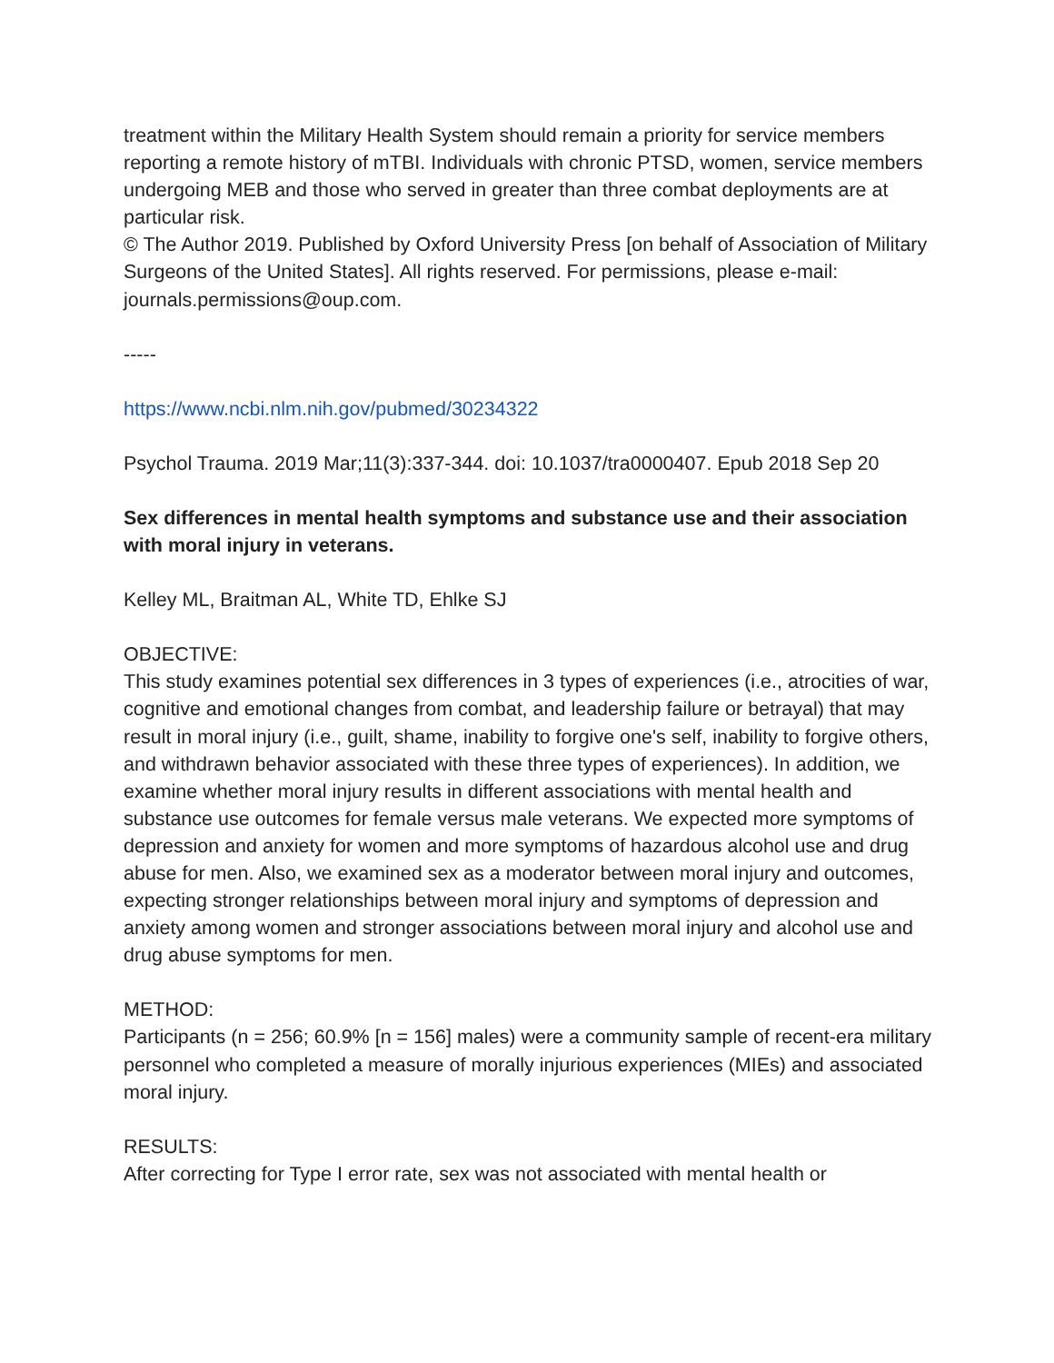treatment within the Military Health System should remain a priority for service members reporting a remote history of mTBI. Individuals with chronic PTSD, women, service members undergoing MEB and those who served in greater than three combat deployments are at particular risk.
© The Author 2019. Published by Oxford University Press [on behalf of Association of Military Surgeons of the United States]. All rights reserved. For permissions, please e-mail: journals.permissions@oup.com.
-----
https://www.ncbi.nlm.nih.gov/pubmed/30234322
Psychol Trauma. 2019 Mar;11(3):337-344. doi: 10.1037/tra0000407. Epub 2018 Sep 20
Sex differences in mental health symptoms and substance use and their association with moral injury in veterans.
Kelley ML, Braitman AL, White TD, Ehlke SJ
OBJECTIVE:
This study examines potential sex differences in 3 types of experiences (i.e., atrocities of war, cognitive and emotional changes from combat, and leadership failure or betrayal) that may result in moral injury (i.e., guilt, shame, inability to forgive one's self, inability to forgive others, and withdrawn behavior associated with these three types of experiences). In addition, we examine whether moral injury results in different associations with mental health and substance use outcomes for female versus male veterans. We expected more symptoms of depression and anxiety for women and more symptoms of hazardous alcohol use and drug abuse for men. Also, we examined sex as a moderator between moral injury and outcomes, expecting stronger relationships between moral injury and symptoms of depression and anxiety among women and stronger associations between moral injury and alcohol use and drug abuse symptoms for men.
METHOD:
Participants (n = 256; 60.9% [n = 156] males) were a community sample of recent-era military personnel who completed a measure of morally injurious experiences (MIEs) and associated moral injury.
RESULTS:
After correcting for Type I error rate, sex was not associated with mental health or